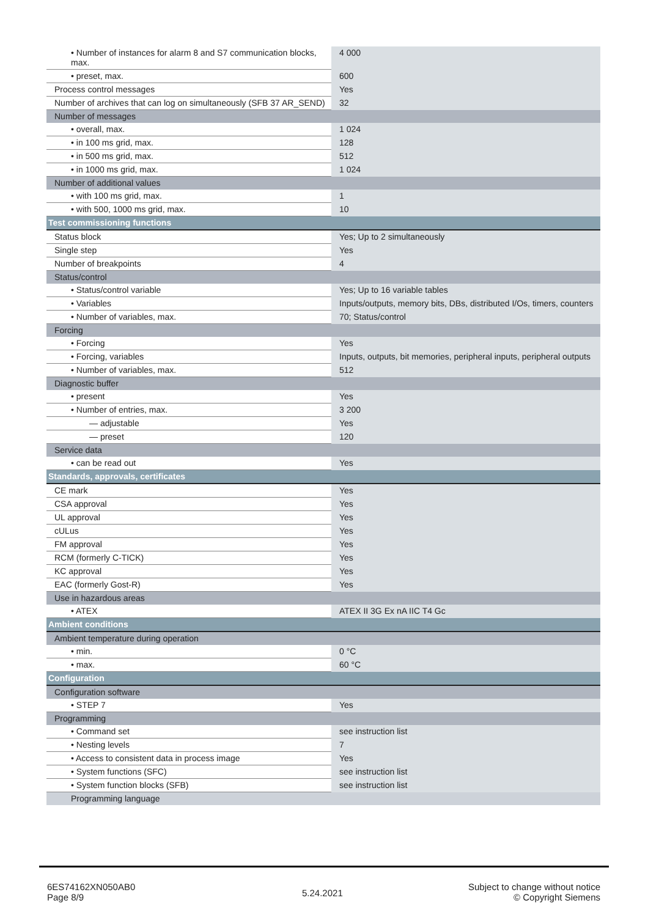| • Number of instances for alarm 8 and S7 communication blocks, max. | 4 000 |
| • preset, max. | 600 |
| Process control messages | Yes |
| Number of archives that can log on simultaneously (SFB 37 AR_SEND) | 32 |
| Number of messages | |
| • overall, max. | 1 024 |
| • in 100 ms grid, max. | 128 |
| • in 500 ms grid, max. | 512 |
| • in 1000 ms grid, max. | 1 024 |
| Number of additional values | |
| • with 100 ms grid, max. | 1 |
| • with 500, 1000 ms grid, max. | 10 |
| Test commissioning functions | |
| Status block | Yes; Up to 2 simultaneously |
| Single step | Yes |
| Number of breakpoints | 4 |
| Status/control | |
| • Status/control variable | Yes; Up to 16 variable tables |
| • Variables | Inputs/outputs, memory bits, DBs, distributed I/Os, timers, counters |
| • Number of variables, max. | 70; Status/control |
| Forcing | |
| • Forcing | Yes |
| • Forcing, variables | Inputs, outputs, bit memories, peripheral inputs, peripheral outputs |
| • Number of variables, max. | 512 |
| Diagnostic buffer | |
| • present | Yes |
| • Number of entries, max. | 3 200 |
| — adjustable | Yes |
| — preset | 120 |
| Service data | |
| • can be read out | Yes |
| Standards, approvals, certificates | |
| CE mark | Yes |
| CSA approval | Yes |
| UL approval | Yes |
| cULus | Yes |
| FM approval | Yes |
| RCM (formerly C-TICK) | Yes |
| KC approval | Yes |
| EAC (formerly Gost-R) | Yes |
| Use in hazardous areas | |
| • ATEX | ATEX II 3G Ex nA IIC T4 Gc |
| Ambient conditions | |
| Ambient temperature during operation | |
| • min. | 0 °C |
| • max. | 60 °C |
| Configuration | |
| Configuration software | |
| • STEP 7 | Yes |
| Programming | |
| • Command set | see instruction list |
| • Nesting levels | 7 |
| • Access to consistent data in process image | Yes |
| • System functions (SFC) | see instruction list |
| • System function blocks (SFB) | see instruction list |
| Programming language | |
6ES74162XN050AB0
Page 8/9
5.24.2021
Subject to change without notice
© Copyright Siemens